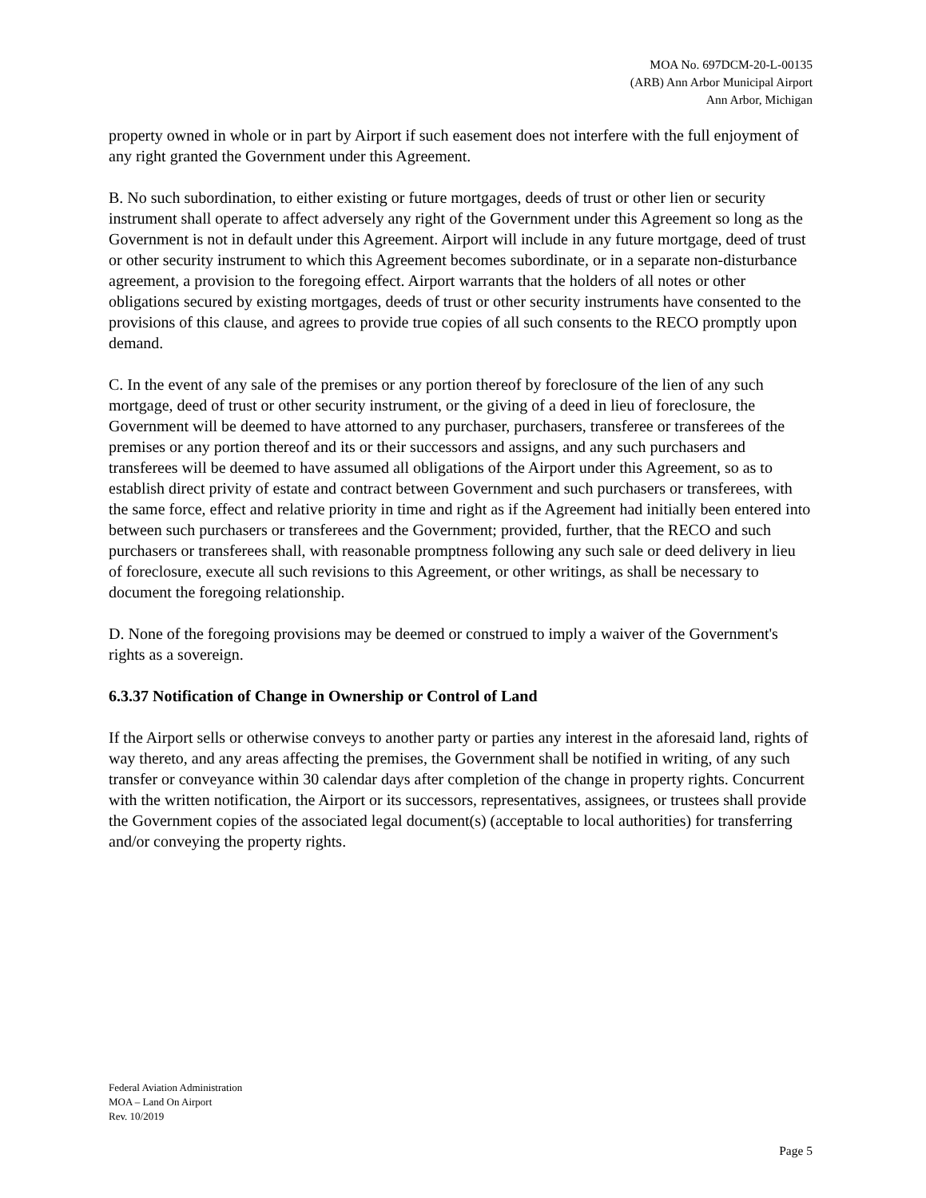MOA No. 697DCM-20-L-00135
(ARB) Ann Arbor Municipal Airport
Ann Arbor, Michigan
property owned in whole or in part by Airport if such easement does not interfere with the full enjoyment of any right granted the Government under this Agreement.
B. No such subordination, to either existing or future mortgages, deeds of trust or other lien or security instrument shall operate to affect adversely any right of the Government under this Agreement so long as the Government is not in default under this Agreement. Airport will include in any future mortgage, deed of trust or other security instrument to which this Agreement becomes subordinate, or in a separate non-disturbance agreement, a provision to the foregoing effect. Airport warrants that the holders of all notes or other obligations secured by existing mortgages, deeds of trust or other security instruments have consented to the provisions of this clause, and agrees to provide true copies of all such consents to the RECO promptly upon demand.
C. In the event of any sale of the premises or any portion thereof by foreclosure of the lien of any such mortgage, deed of trust or other security instrument, or the giving of a deed in lieu of foreclosure, the Government will be deemed to have attorned to any purchaser, purchasers, transferee or transferees of the premises or any portion thereof and its or their successors and assigns, and any such purchasers and transferees will be deemed to have assumed all obligations of the Airport under this Agreement, so as to establish direct privity of estate and contract between Government and such purchasers or transferees, with the same force, effect and relative priority in time and right as if the Agreement had initially been entered into between such purchasers or transferees and the Government; provided, further, that the RECO and such purchasers or transferees shall, with reasonable promptness following any such sale or deed delivery in lieu of foreclosure, execute all such revisions to this Agreement, or other writings, as shall be necessary to document the foregoing relationship.
D. None of the foregoing provisions may be deemed or construed to imply a waiver of the Government's rights as a sovereign.
6.3.37 Notification of Change in Ownership or Control of Land
If the Airport sells or otherwise conveys to another party or parties any interest in the aforesaid land, rights of way thereto, and any areas affecting the premises, the Government shall be notified in writing, of any such transfer or conveyance within 30 calendar days after completion of the change in property rights. Concurrent with the written notification, the Airport or its successors, representatives, assignees, or trustees shall provide the Government copies of the associated legal document(s) (acceptable to local authorities) for transferring and/or conveying the property rights.
Federal Aviation Administration
MOA – Land On Airport
Rev. 10/2019
Page 5